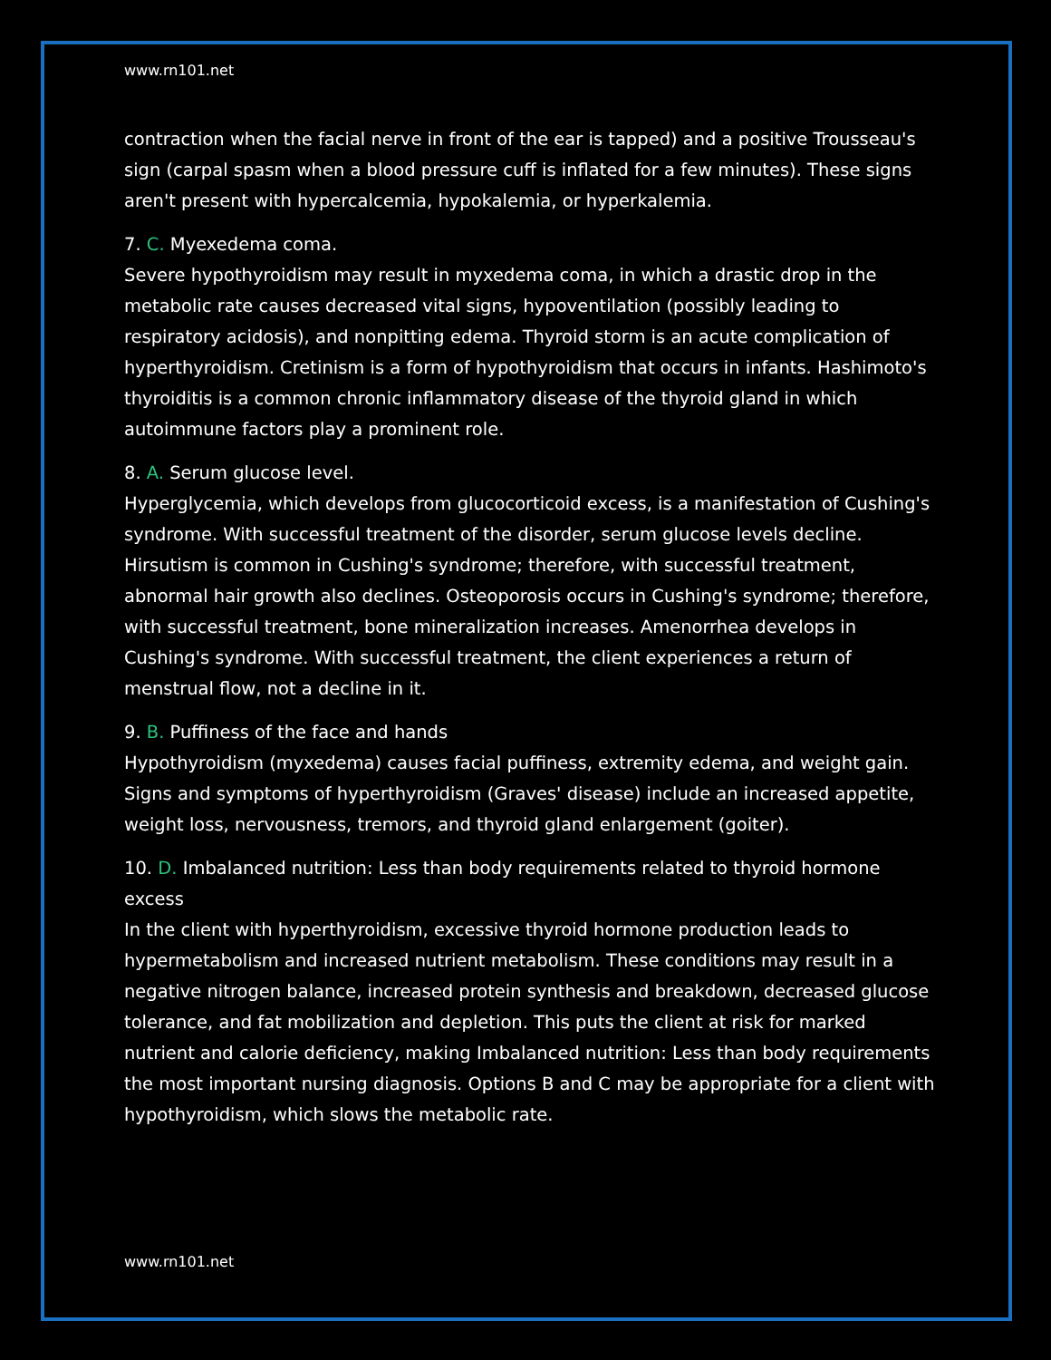www.rn101.net
contraction when the facial nerve in front of the ear is tapped) and a positive Trousseau's sign (carpal spasm when a blood pressure cuff is inflated for a few minutes). These signs aren't present with hypercalcemia, hypokalemia, or hyperkalemia.
7. C. Myexedema coma.
Severe hypothyroidism may result in myxedema coma, in which a drastic drop in the metabolic rate causes decreased vital signs, hypoventilation (possibly leading to respiratory acidosis), and nonpitting edema. Thyroid storm is an acute complication of hyperthyroidism. Cretinism is a form of hypothyroidism that occurs in infants. Hashimoto's thyroiditis is a common chronic inflammatory disease of the thyroid gland in which autoimmune factors play a prominent role.
8. A. Serum glucose level.
Hyperglycemia, which develops from glucocorticoid excess, is a manifestation of Cushing's syndrome. With successful treatment of the disorder, serum glucose levels decline. Hirsutism is common in Cushing's syndrome; therefore, with successful treatment, abnormal hair growth also declines. Osteoporosis occurs in Cushing's syndrome; therefore, with successful treatment, bone mineralization increases. Amenorrhea develops in Cushing's syndrome. With successful treatment, the client experiences a return of menstrual flow, not a decline in it.
9. B. Puffiness of the face and hands
Hypothyroidism (myxedema) causes facial puffiness, extremity edema, and weight gain. Signs and symptoms of hyperthyroidism (Graves' disease) include an increased appetite, weight loss, nervousness, tremors, and thyroid gland enlargement (goiter).
10. D. Imbalanced nutrition: Less than body requirements related to thyroid hormone excess
In the client with hyperthyroidism, excessive thyroid hormone production leads to hypermetabolism and increased nutrient metabolism. These conditions may result in a negative nitrogen balance, increased protein synthesis and breakdown, decreased glucose tolerance, and fat mobilization and depletion. This puts the client at risk for marked nutrient and calorie deficiency, making Imbalanced nutrition: Less than body requirements the most important nursing diagnosis. Options B and C may be appropriate for a client with hypothyroidism, which slows the metabolic rate.
www.rn101.net